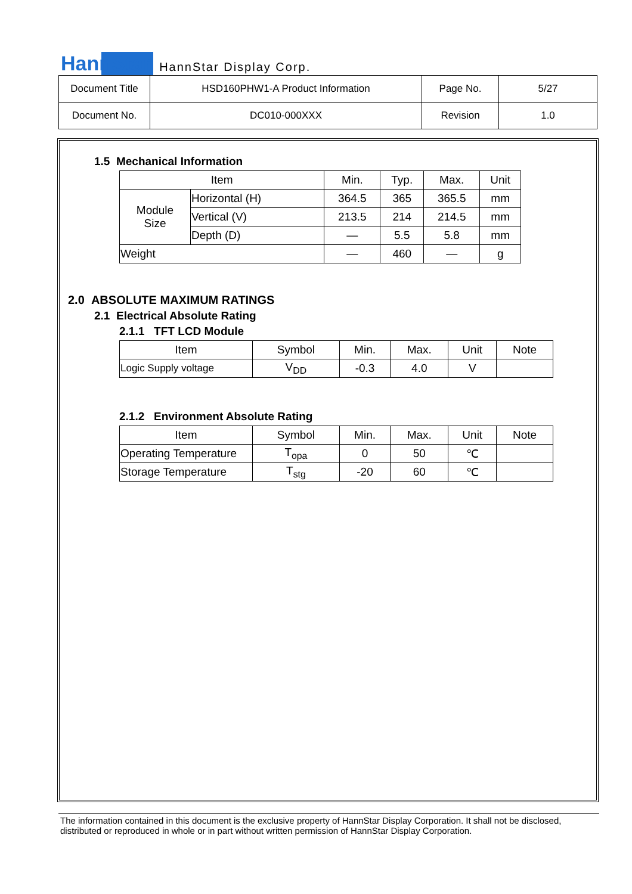HannStar HannStar Display Corp.
| Document Title | HSD160PHW1-A Product Information | Page No. | 5/27 |
| Document No. | DC010-000XXX | Revision | 1.0 |
1.5 Mechanical Information
| Item | | Min. | Typ. | Max. | Unit |
| --- | --- | --- | --- | --- | --- |
| Module Size | Horizontal (H) | 364.5 | 365 | 365.5 | mm |
| | Vertical (V) | 213.5 | 214 | 214.5 | mm |
| | Depth (D) | — | 5.5 | 5.8 | mm |
| Weight | | — | 460 | — | g |
2.0 ABSOLUTE MAXIMUM RATINGS
2.1 Electrical Absolute Rating
2.1.1 TFT LCD Module
| Item | Symbol | Min. | Max. | Unit | Note |
| --- | --- | --- | --- | --- | --- |
| Logic Supply voltage | V<sub>DD</sub> | -0.3 | 4.0 | V | |
2.1.2 Environment Absolute Rating
| Item | Symbol | Min. | Max. | Unit | Note |
| --- | --- | --- | --- | --- | --- |
| Operating Temperature | T<sub>opa</sub> | 0 | 50 | ℃ | |
| Storage Temperature | T<sub>stg</sub> | -20 | 60 | ℃ | |
The information contained in this document is the exclusive property of HannStar Display Corporation. It shall not be disclosed, distributed or reproduced in whole or in part without written permission of HannStar Display Corporation.